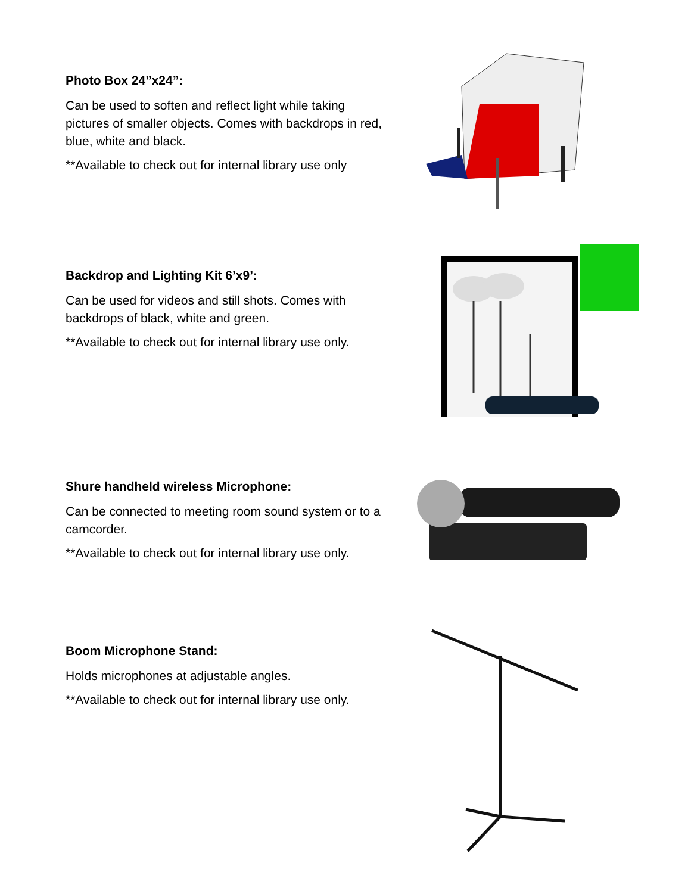Photo Box 24”x24”:
Can be used to soften and reflect light while taking pictures of smaller objects. Comes with backdrops in red, blue, white and black.
**Available to check out for internal library use only
Backdrop and Lighting Kit 6’x9’:
Can be used for videos and still shots. Comes with backdrops of black, white and green.
**Available to check out for internal library use only.
Shure handheld wireless Microphone:
Can be connected to meeting room sound system or to a camcorder.
**Available to check out for internal library use only.
Boom Microphone Stand:
Holds microphones at adjustable angles.
**Available to check out for internal library use only.